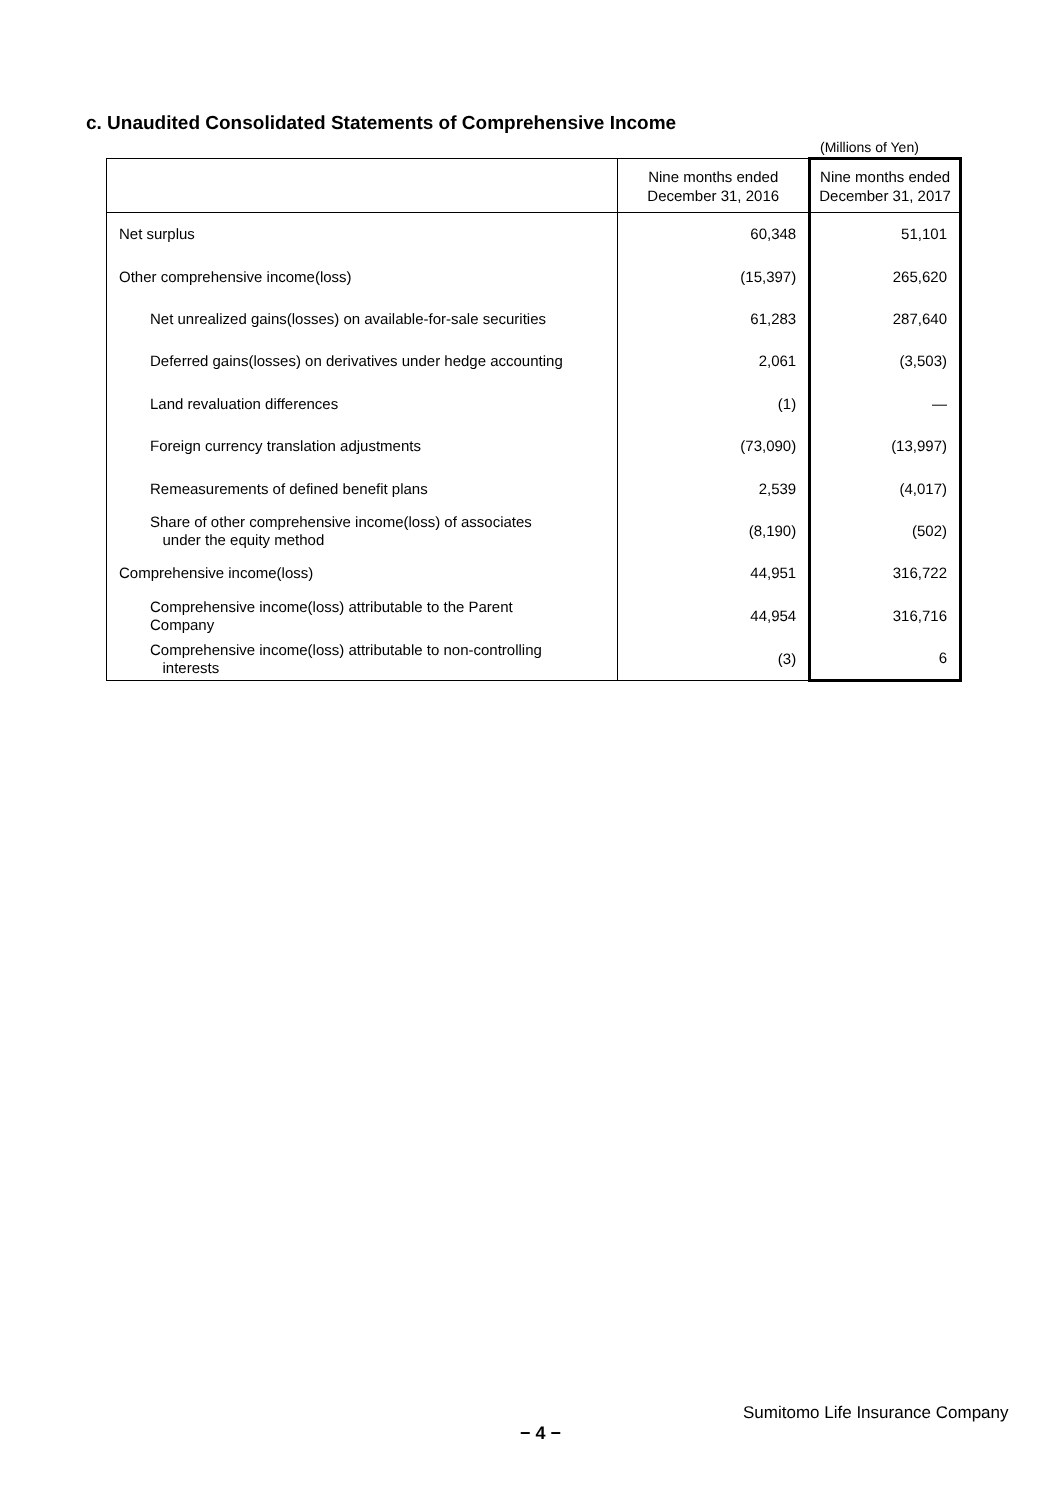c. Unaudited Consolidated Statements of Comprehensive Income
(Millions of Yen)
| | Nine months ended December 31, 2016 | Nine months ended December 31, 2017 |
| --- | --- | --- |
| Net surplus | 60,348 | 51,101 |
| Other comprehensive income(loss) | (15,397) | 265,620 |
| Net unrealized gains(losses) on available-for-sale securities | 61,283 | 287,640 |
| Deferred gains(losses) on derivatives under hedge accounting | 2,061 | (3,503) |
| Land revaluation differences | (1) | — |
| Foreign currency translation adjustments | (73,090) | (13,997) |
| Remeasurements of defined benefit plans | 2,539 | (4,017) |
| Share of other comprehensive income(loss) of associates under the equity method | (8,190) | (502) |
| Comprehensive income(loss) | 44,951 | 316,722 |
| Comprehensive income(loss) attributable to the Parent Company | 44,954 | 316,716 |
| Comprehensive income(loss) attributable to non-controlling interests | (3) | 6 |
Sumitomo Life Insurance Company
− 4 −